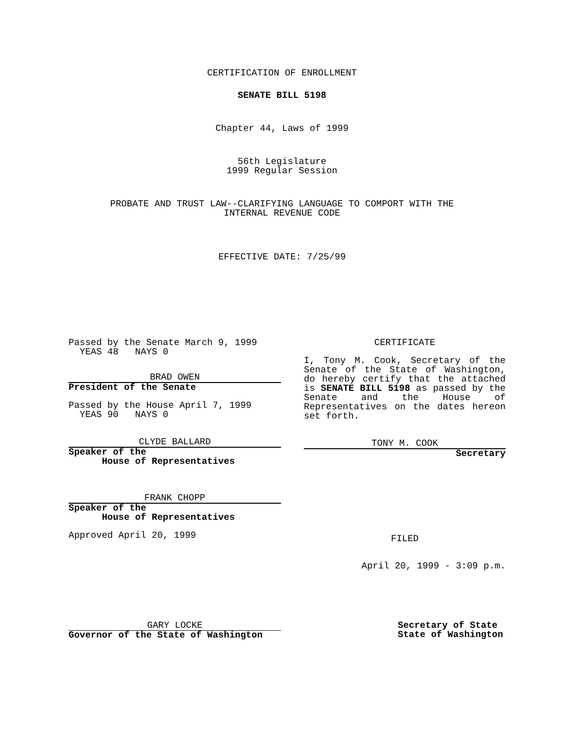CERTIFICATION OF ENROLLMENT
SENATE BILL 5198
Chapter 44, Laws of 1999
56th Legislature
1999 Regular Session
PROBATE AND TRUST LAW--CLARIFYING LANGUAGE TO COMPORT WITH THE
INTERNAL REVENUE CODE
EFFECTIVE DATE: 7/25/99
Passed by the Senate March 9, 1999
YEAS 48 NAYS 0
BRAD OWEN
President of the Senate
Passed by the House April 7, 1999
YEAS 90 NAYS 0
CLYDE BALLARD
Speaker of the
House of Representatives
FRANK CHOPP
Speaker of the
House of Representatives
Approved April 20, 1999
CERTIFICATE
I, Tony M. Cook, Secretary of the Senate of the State of Washington, do hereby certify that the attached is SENATE BILL 5198 as passed by the Senate and the House of Representatives on the dates hereon set forth.
TONY M. COOK
Secretary
FILED
April 20, 1999 - 3:09 p.m.
GARY LOCKE
Governor of the State of Washington
Secretary of State
State of Washington